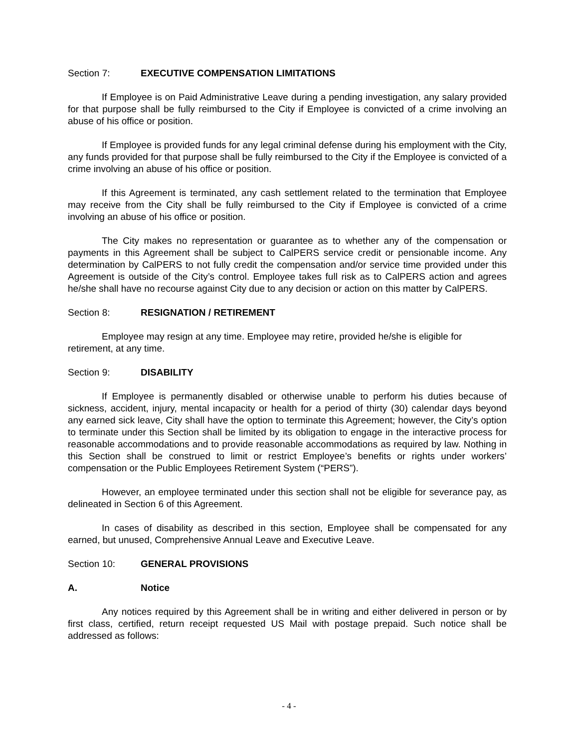Section 7: EXECUTIVE COMPENSATION LIMITATIONS
If Employee is on Paid Administrative Leave during a pending investigation, any salary provided for that purpose shall be fully reimbursed to the City if Employee is convicted of a crime involving an abuse of his office or position.
If Employee is provided funds for any legal criminal defense during his employment with the City, any funds provided for that purpose shall be fully reimbursed to the City if the Employee is convicted of a crime involving an abuse of his office or position.
If this Agreement is terminated, any cash settlement related to the termination that Employee may receive from the City shall be fully reimbursed to the City if Employee is convicted of a crime involving an abuse of his office or position.
The City makes no representation or guarantee as to whether any of the compensation or payments in this Agreement shall be subject to CalPERS service credit or pensionable income. Any determination by CalPERS to not fully credit the compensation and/or service time provided under this Agreement is outside of the City’s control. Employee takes full risk as to CalPERS action and agrees he/she shall have no recourse against City due to any decision or action on this matter by CalPERS.
Section 8: RESIGNATION / RETIREMENT
Employee may resign at any time. Employee may retire, provided he/she is eligible for retirement, at any time.
Section 9: DISABILITY
If Employee is permanently disabled or otherwise unable to perform his duties because of sickness, accident, injury, mental incapacity or health for a period of thirty (30) calendar days beyond any earned sick leave, City shall have the option to terminate this Agreement; however, the City’s option to terminate under this Section shall be limited by its obligation to engage in the interactive process for reasonable accommodations and to provide reasonable accommodations as required by law. Nothing in this Section shall be construed to limit or restrict Employee’s benefits or rights under workers’ compensation or the Public Employees Retirement System (“PERS”).
However, an employee terminated under this section shall not be eligible for severance pay, as delineated in Section 6 of this Agreement.
In cases of disability as described in this section, Employee shall be compensated for any earned, but unused, Comprehensive Annual Leave and Executive Leave.
Section 10: GENERAL PROVISIONS
A. Notice
Any notices required by this Agreement shall be in writing and either delivered in person or by first class, certified, return receipt requested US Mail with postage prepaid. Such notice shall be addressed as follows:
- 4 -